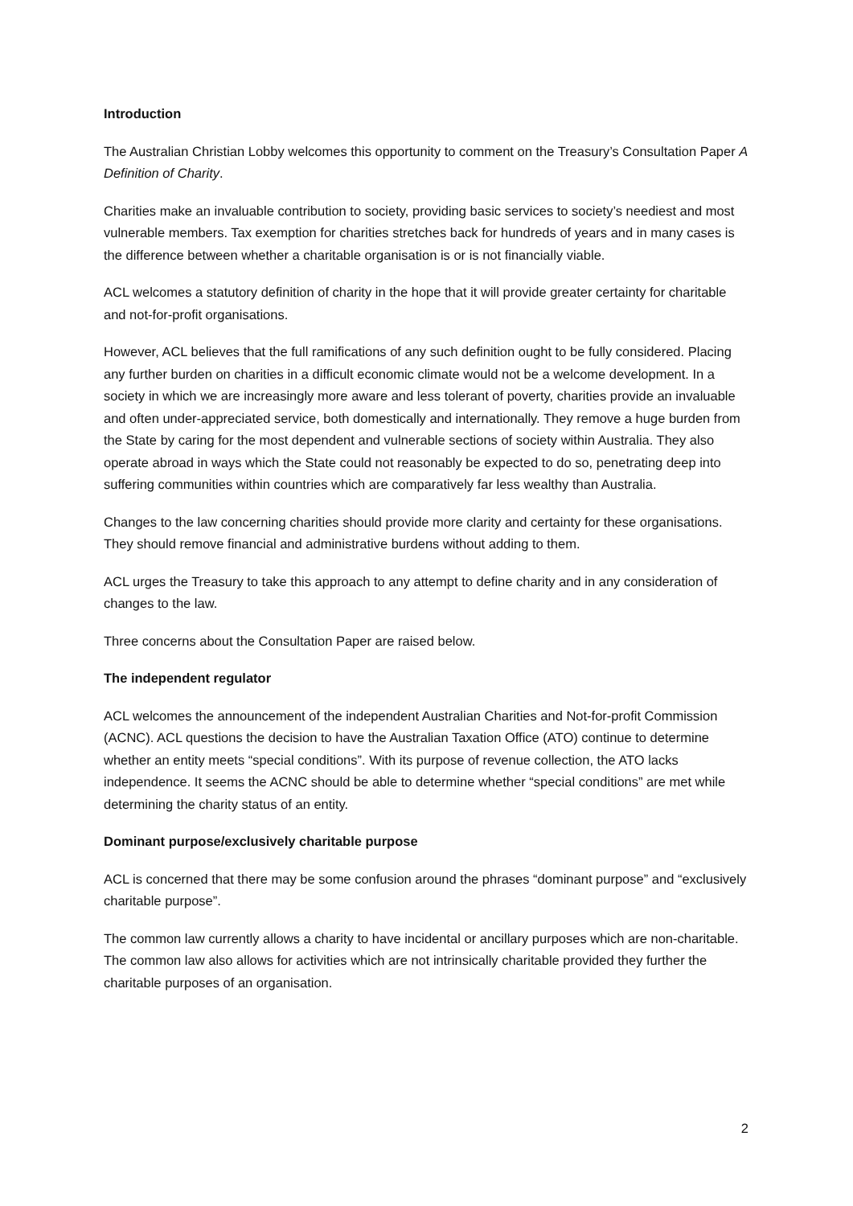Introduction
The Australian Christian Lobby welcomes this opportunity to comment on the Treasury’s Consultation Paper A Definition of Charity.
Charities make an invaluable contribution to society, providing basic services to society’s neediest and most vulnerable members. Tax exemption for charities stretches back for hundreds of years and in many cases is the difference between whether a charitable organisation is or is not financially viable.
ACL welcomes a statutory definition of charity in the hope that it will provide greater certainty for charitable and not-for-profit organisations.
However, ACL believes that the full ramifications of any such definition ought to be fully considered. Placing any further burden on charities in a difficult economic climate would not be a welcome development. In a society in which we are increasingly more aware and less tolerant of poverty, charities provide an invaluable and often under-appreciated service, both domestically and internationally. They remove a huge burden from the State by caring for the most dependent and vulnerable sections of society within Australia. They also operate abroad in ways which the State could not reasonably be expected to do so, penetrating deep into suffering communities within countries which are comparatively far less wealthy than Australia.
Changes to the law concerning charities should provide more clarity and certainty for these organisations. They should remove financial and administrative burdens without adding to them.
ACL urges the Treasury to take this approach to any attempt to define charity and in any consideration of changes to the law.
Three concerns about the Consultation Paper are raised below.
The independent regulator
ACL welcomes the announcement of the independent Australian Charities and Not-for-profit Commission (ACNC). ACL questions the decision to have the Australian Taxation Office (ATO) continue to determine whether an entity meets “special conditions”. With its purpose of revenue collection, the ATO lacks independence. It seems the ACNC should be able to determine whether “special conditions” are met while determining the charity status of an entity.
Dominant purpose/exclusively charitable purpose
ACL is concerned that there may be some confusion around the phrases “dominant purpose” and “exclusively charitable purpose”.
The common law currently allows a charity to have incidental or ancillary purposes which are non-charitable. The common law also allows for activities which are not intrinsically charitable provided they further the charitable purposes of an organisation.
2